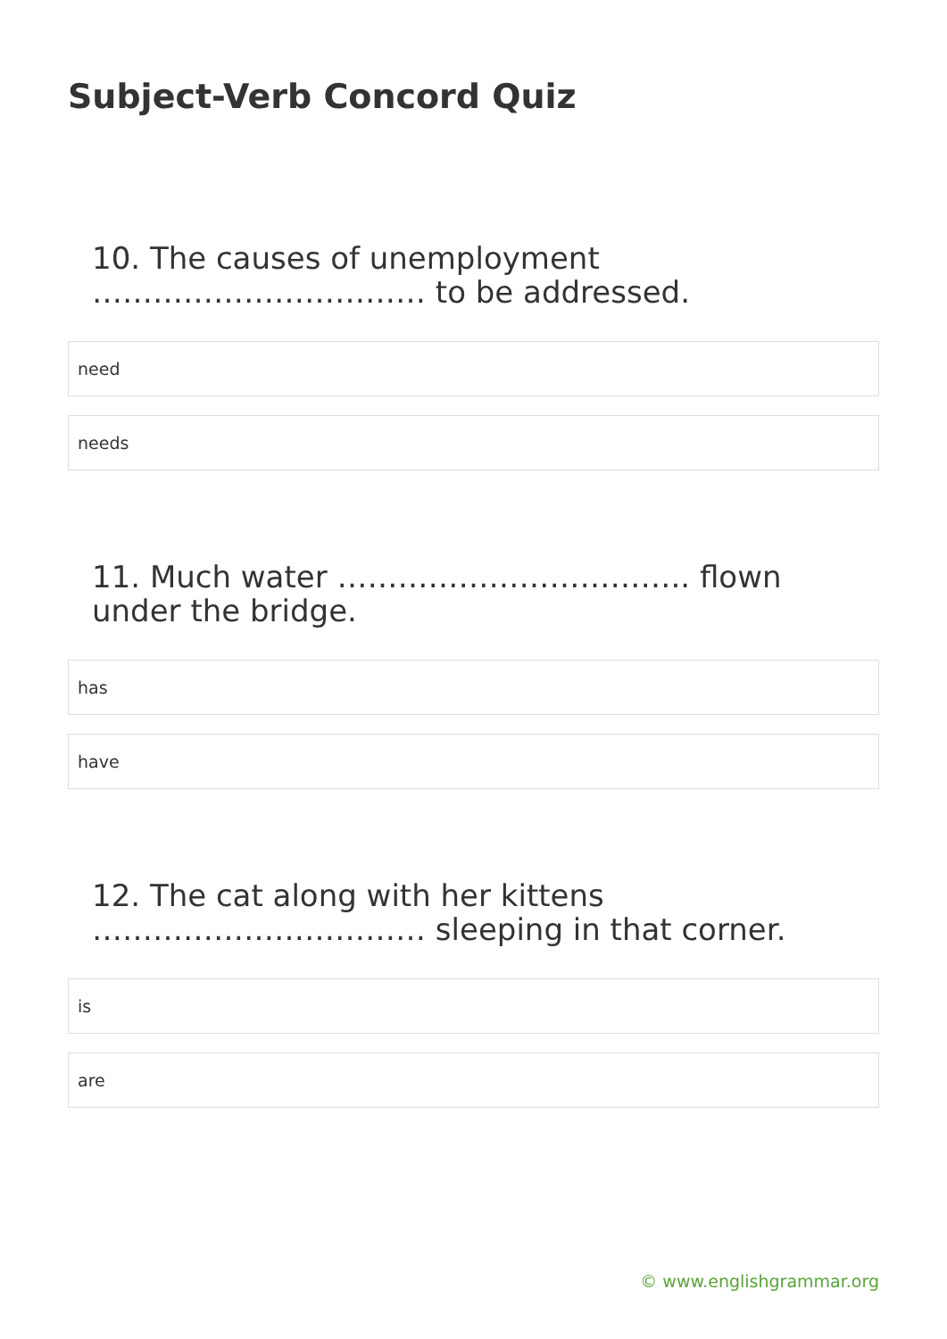Subject-Verb Concord Quiz
10. The causes of unemployment …………………………… to be addressed.
need
needs
11. Much water …………………………….. flown under the bridge.
has
have
12. The cat along with her kittens …………………………… sleeping in that corner.
is
are
© www.englishgrammar.org